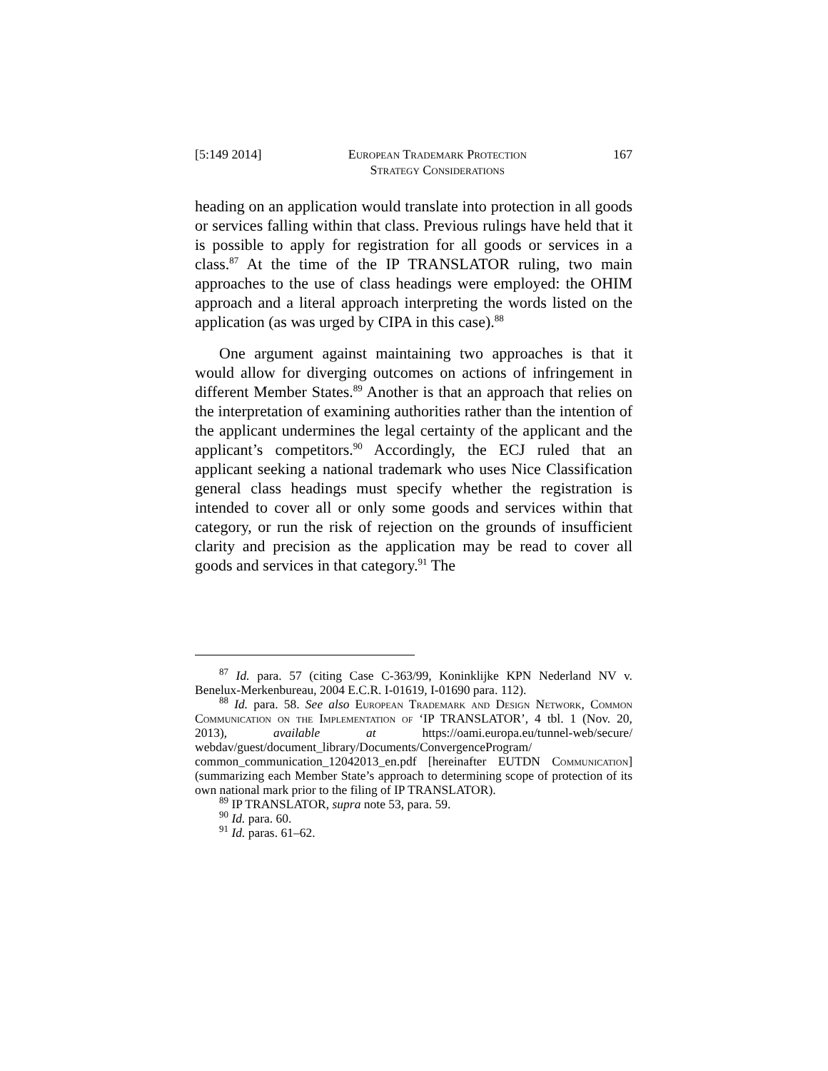[5:149 2014] European Trademark Protection
Strategy Considerations 167
heading on an application would translate into protection in all goods or services falling within that class. Previous rulings have held that it is possible to apply for registration for all goods or services in a class.<sup>87</sup> At the time of the IP TRANSLATOR ruling, two main approaches to the use of class headings were employed: the OHIM approach and a literal approach interpreting the words listed on the application (as was urged by CIPA in this case).<sup>88</sup>
One argument against maintaining two approaches is that it would allow for diverging outcomes on actions of infringement in different Member States.<sup>89</sup> Another is that an approach that relies on the interpretation of examining authorities rather than the intention of the applicant undermines the legal certainty of the applicant and the applicant’s competitors.<sup>90</sup> Accordingly, the ECJ ruled that an applicant seeking a national trademark who uses Nice Classification general class headings must specify whether the registration is intended to cover all or only some goods and services within that category, or run the risk of rejection on the grounds of insufficient clarity and precision as the application may be read to cover all goods and services in that category.<sup>91</sup> The
<sup>87</sup> Id. para. 57 (citing Case C-363/99, Koninklijke KPN Nederland NV v. Benelux-Merkenbureau, 2004 E.C.R. I-01619, I-01690 para. 112).
<sup>88</sup> Id. para. 58. See also European Trademark and Design Network, Common Communication on the Implementation of ‘IP TRANSLATOR’, 4 tbl. 1 (Nov. 20, 2013), available at https://oami.europa.eu/tunnel-web/secure/ webdav/guest/document_library/Documents/ConvergenceProgram/ common_communication_12042013_en.pdf [hereinafter EUTDN Communication] (summarizing each Member State’s approach to determining scope of protection of its own national mark prior to the filing of IP TRANSLATOR).
<sup>89</sup> IP TRANSLATOR, supra note 53, para. 59.
<sup>90</sup> Id. para. 60.
<sup>91</sup> Id. paras. 61–62.